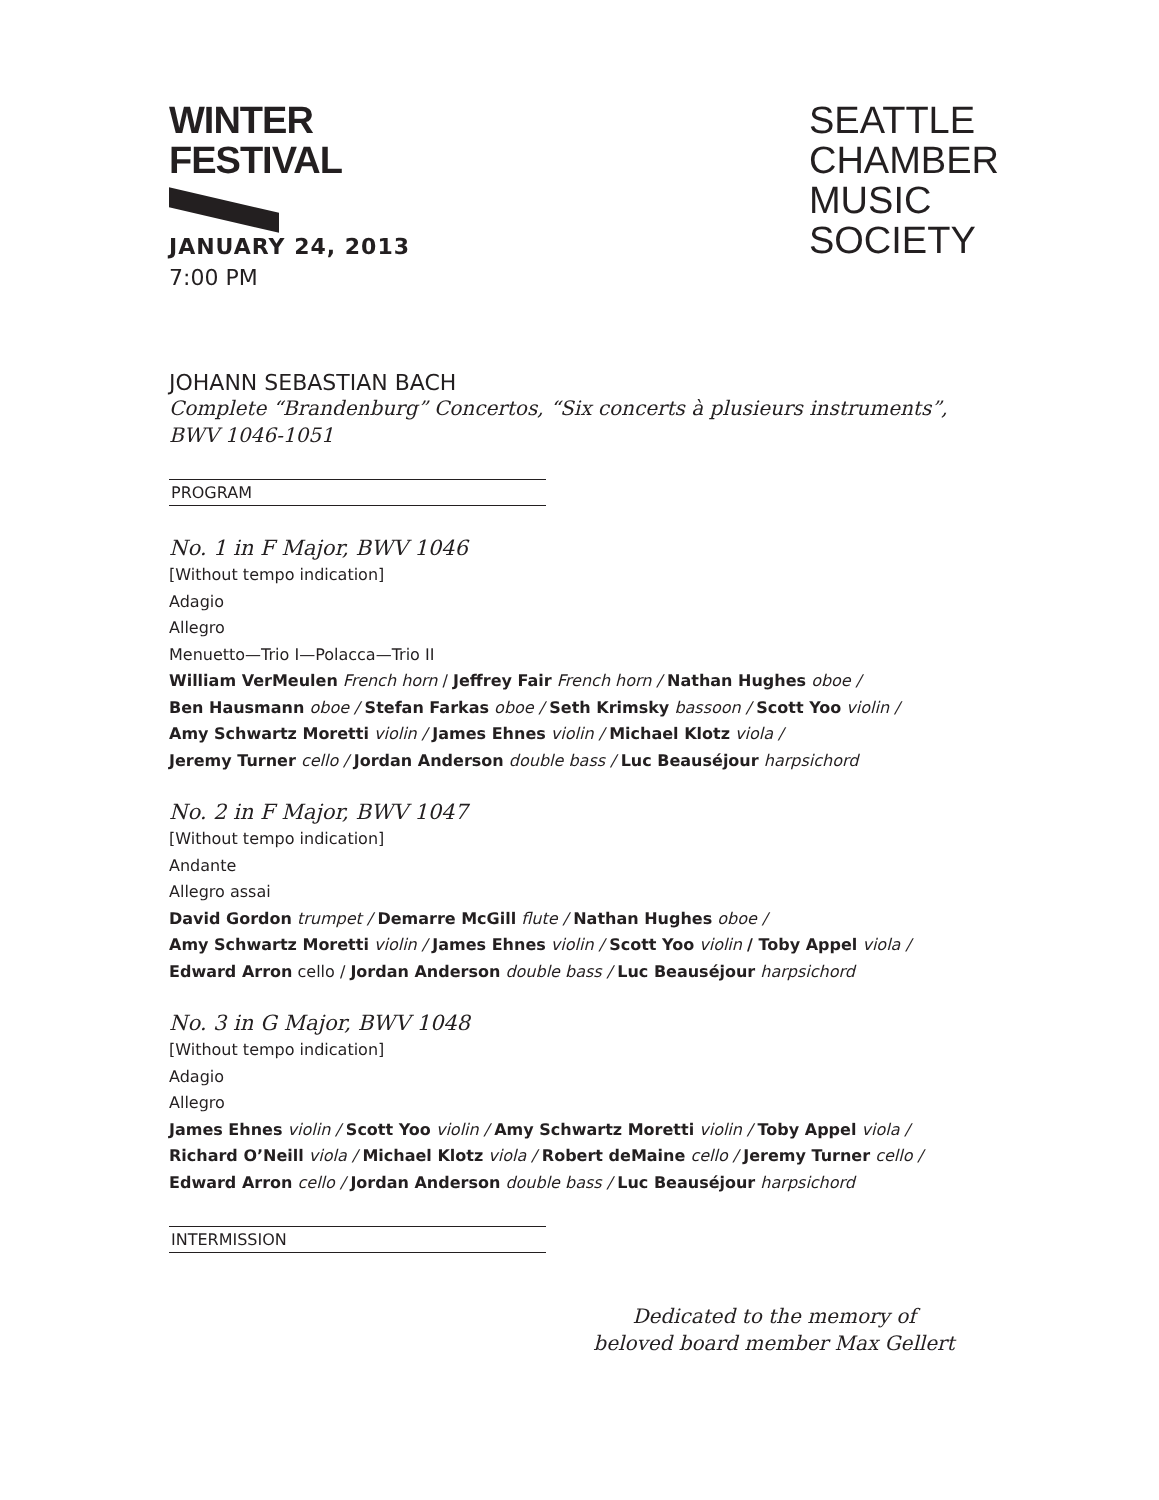WINTER
FESTIVAL
JANUARY 24, 2013
7:00 PM
SEATTLE
CHAMBER
MUSIC
SOCIETY
JOHANN SEBASTIAN BACH
Complete “Brandenburg” Concertos, “Six concerts à plusieurs instruments”,
BWV 1046-1051
PROGRAM
No. 1 in F Major, BWV 1046
[Without tempo indication]
Adagio
Allegro
Menuetto—Trio I—Polacca—Trio II
William VerMeulen French horn / Jeffrey Fair French horn / Nathan Hughes oboe /
Ben Hausmann oboe / Stefan Farkas oboe / Seth Krimsky bassoon / Scott Yoo violin /
Amy Schwartz Moretti violin / James Ehnes violin / Michael Klotz viola /
Jeremy Turner cello / Jordan Anderson double bass / Luc Beauséjour harpsichord
No. 2 in F Major, BWV 1047
[Without tempo indication]
Andante
Allegro assai
David Gordon trumpet / Demarre McGill flute / Nathan Hughes oboe /
Amy Schwartz Moretti violin / James Ehnes violin / Scott Yoo violin / Toby Appel viola /
Edward Arron cello / Jordan Anderson double bass / Luc Beauséjour harpsichord
No. 3 in G Major, BWV 1048
[Without tempo indication]
Adagio
Allegro
James Ehnes violin / Scott Yoo violin / Amy Schwartz Moretti violin / Toby Appel viola /
Richard O’Neill viola / Michael Klotz viola / Robert deMaine cello / Jeremy Turner cello /
Edward Arron cello / Jordan Anderson double bass / Luc Beauséjour harpsichord
INTERMISSION
Dedicated to the memory of
beloved board member Max Gellert